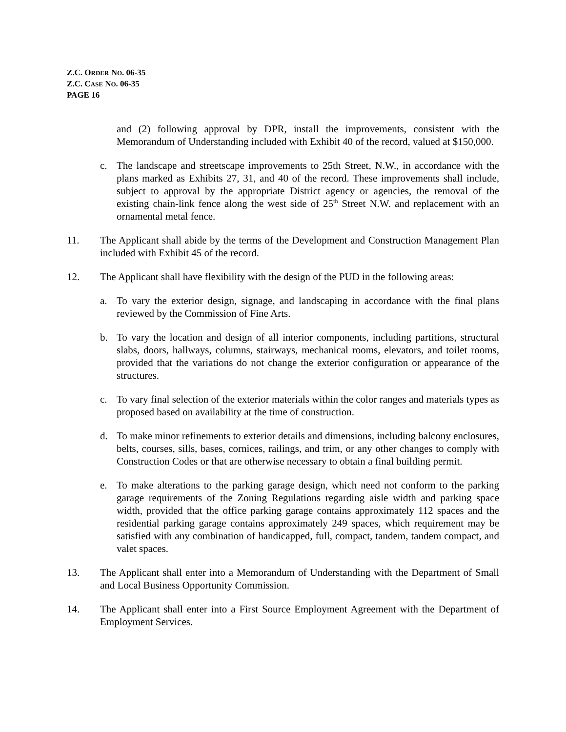Z.C. ORDER NO. 06-35
Z.C. CASE NO. 06-35
PAGE 16
and (2) following approval by DPR, install the improvements, consistent with the Memorandum of Understanding included with Exhibit 40 of the record, valued at $150,000.
c. The landscape and streetscape improvements to 25th Street, N.W., in accordance with the plans marked as Exhibits 27, 31, and 40 of the record. These improvements shall include, subject to approval by the appropriate District agency or agencies, the removal of the existing chain-link fence along the west side of 25<sup>th</sup> Street N.W. and replacement with an ornamental metal fence.
11. The Applicant shall abide by the terms of the Development and Construction Management Plan included with Exhibit 45 of the record.
12. The Applicant shall have flexibility with the design of the PUD in the following areas:
a. To vary the exterior design, signage, and landscaping in accordance with the final plans reviewed by the Commission of Fine Arts.
b. To vary the location and design of all interior components, including partitions, structural slabs, doors, hallways, columns, stairways, mechanical rooms, elevators, and toilet rooms, provided that the variations do not change the exterior configuration or appearance of the structures.
c. To vary final selection of the exterior materials within the color ranges and materials types as proposed based on availability at the time of construction.
d. To make minor refinements to exterior details and dimensions, including balcony enclosures, belts, courses, sills, bases, cornices, railings, and trim, or any other changes to comply with Construction Codes or that are otherwise necessary to obtain a final building permit.
e. To make alterations to the parking garage design, which need not conform to the parking garage requirements of the Zoning Regulations regarding aisle width and parking space width, provided that the office parking garage contains approximately 112 spaces and the residential parking garage contains approximately 249 spaces, which requirement may be satisfied with any combination of handicapped, full, compact, tandem, tandem compact, and valet spaces.
13. The Applicant shall enter into a Memorandum of Understanding with the Department of Small and Local Business Opportunity Commission.
14. The Applicant shall enter into a First Source Employment Agreement with the Department of Employment Services.